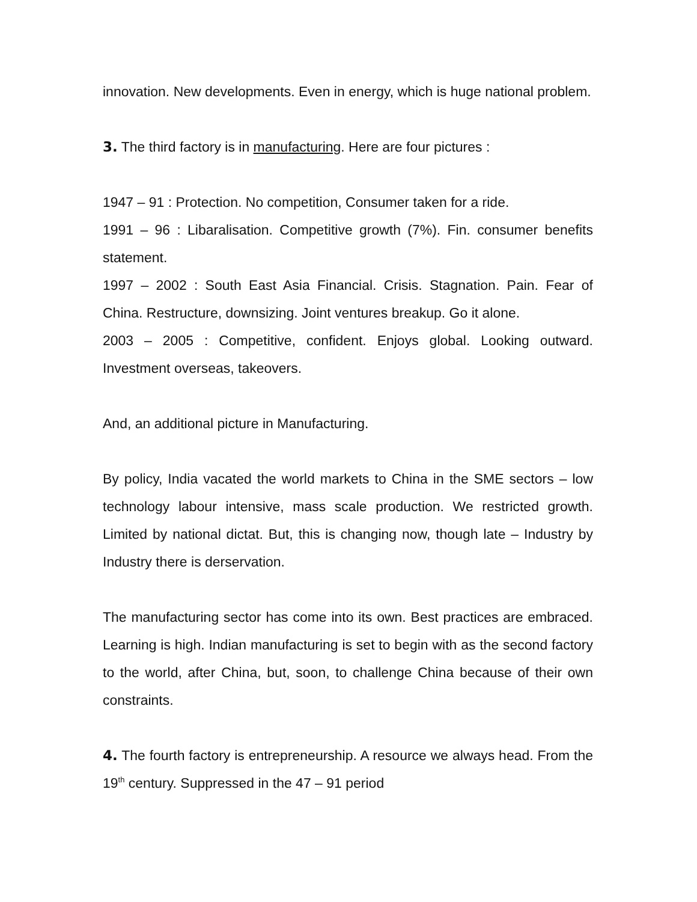innovation. New developments. Even in energy, which is huge national problem.
3. The third factory is in manufacturing. Here are four pictures :
1947 – 91 : Protection. No competition, Consumer taken for a ride.
1991 – 96 : Libaralisation. Competitive growth (7%). Fin. consumer benefits statement.
1997 – 2002 : South East Asia Financial. Crisis. Stagnation. Pain. Fear of China. Restructure, downsizing. Joint ventures breakup. Go it alone.
2003 – 2005 : Competitive, confident. Enjoys global. Looking outward. Investment overseas, takeovers.
And, an additional picture in Manufacturing.
By policy, India vacated the world markets to China in the SME sectors – low technology labour intensive, mass scale production. We restricted growth. Limited by national dictat. But, this is changing now, though late – Industry by Industry there is derservation.
The manufacturing sector has come into its own. Best practices are embraced. Learning is high. Indian manufacturing is set to begin with as the second factory to the world, after China, but, soon, to challenge China because of their own constraints.
4. The fourth factory is entrepreneurship. A resource we always head. From the 19<sup>th</sup> century. Suppressed in the 47 – 91 period